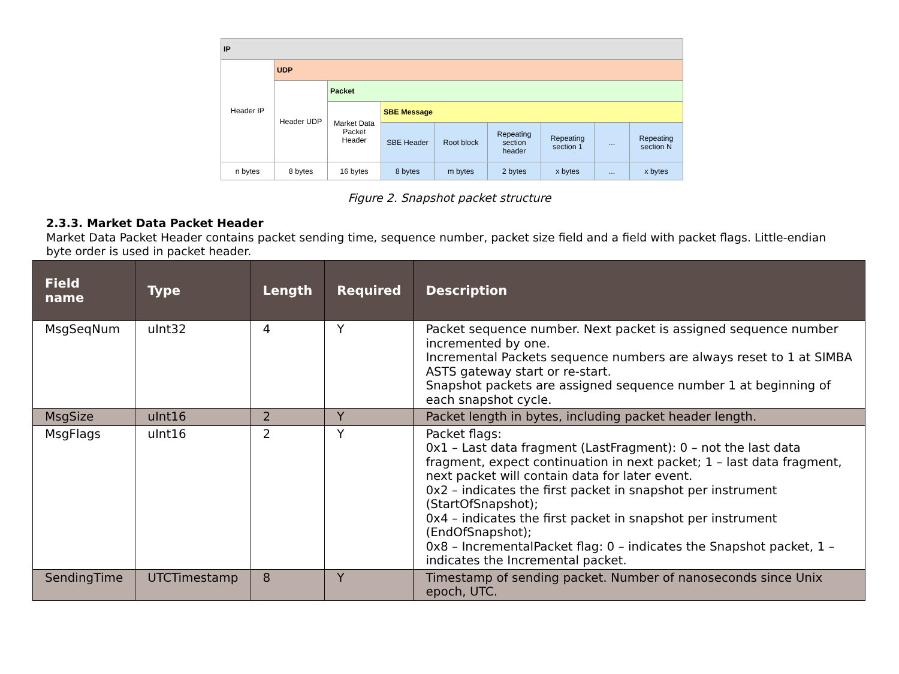| IP | | | | | | | | |
| Header IP | UDP | | | | | | | |
| | Header UDP | Packet | | | | | | |
| | | Market Data Packet Header | SBE Message | | | | | |
| | | | SBE Header | Root block | Repeating section header | Repeating section 1 | ... | Repeating section N |
| n bytes | 8 bytes | 16 bytes | 8 bytes | m bytes | 2 bytes | x bytes | ... | x bytes |
Figure 2. Snapshot packet structure
2.3.3. Market Data Packet Header
Market Data Packet Header contains packet sending time, sequence number, packet size field and a field with packet flags. Little-endian byte order is used in packet header.
| Field name | Type | Length | Required | Description |
| --- | --- | --- | --- | --- |
| MsgSeqNum | uInt32 | 4 | Y | Packet sequence number. Next packet is assigned sequence number incremented by one. Incremental Packets sequence numbers are always reset to 1 at SIMBA ASTS gateway start or re-start. Snapshot packets are assigned sequence number 1 at beginning of each snapshot cycle. |
| MsgSize | uInt16 | 2 | Y | Packet length in bytes, including packet header length. |
| MsgFlags | uInt16 | 2 | Y | Packet flags: 0x1 – Last data fragment (LastFragment): 0 – not the last data fragment, expect continuation in next packet; 1 – last data fragment, next packet will contain data for later event. 0x2 – indicates the first packet in snapshot per instrument (StartOfSnapshot); 0x4 – indicates the first packet in snapshot per instrument (EndOfSnapshot); 0x8 – IncrementalPacket flag: 0 – indicates the Snapshot packet, 1 – indicates the Incremental packet. |
| SendingTime | UTCTimestamp | 8 | Y | Timestamp of sending packet. Number of nanoseconds since Unix epoch, UTC. |